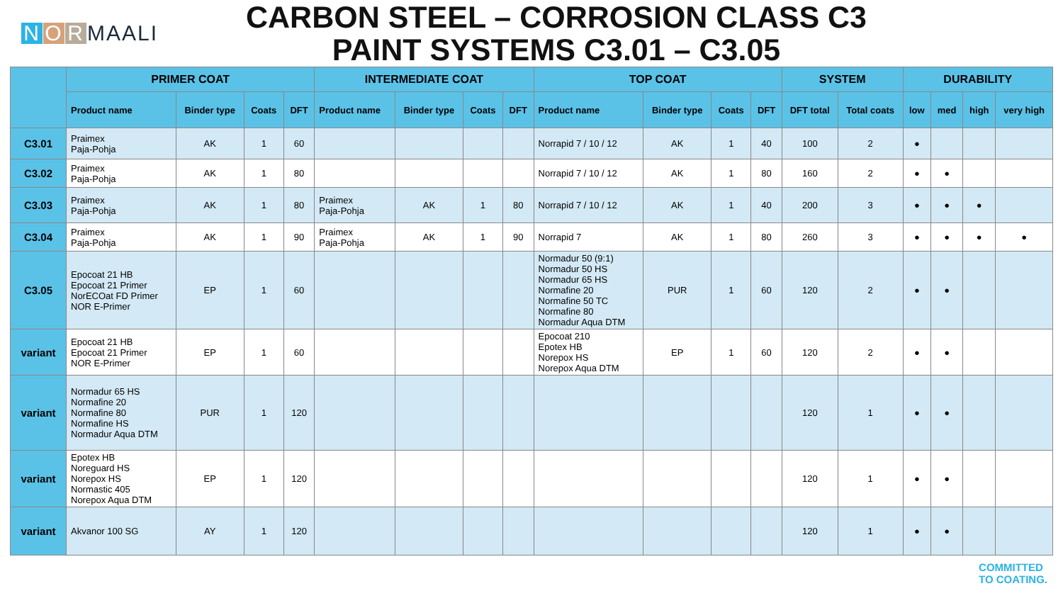N O R MAALI
CARBON STEEL – CORROSION CLASS C3
PAINT SYSTEMS C3.01 – C3.05
| | PRIMER COAT | | | | INTERMEDIATE COAT | | | | TOP COAT | | | | SYSTEM | | DURABILITY | | | |
| --- | --- | --- | --- | --- | --- | --- | --- | --- | --- | --- | --- | --- | --- | --- | --- | --- | --- | --- |
| | Product name | Binder type | Coats | DFT | Product name | Binder type | Coats | DFT | Product name | Binder type | Coats | DFT | DFT total | Total coats | low | med | high | very high |
| C3.01 | Praimex Paja-Pohja | AK | 1 | 60 | | | | | Norrapid 7 / 10 / 12 | AK | 1 | 40 | 100 | 2 | ● | | | |
| C3.02 | Praimex Paja-Pohja | AK | 1 | 80 | | | | | Norrapid 7 / 10 / 12 | AK | 1 | 80 | 160 | 2 | ● | ● | | |
| C3.03 | Praimex Paja-Pohja | AK | 1 | 80 | Praimex Paja-Pohja | AK | 1 | 80 | Norrapid 7 / 10 / 12 | AK | 1 | 40 | 200 | 3 | ● | ● | ● | |
| C3.04 | Praimex Paja-Pohja | AK | 1 | 90 | Praimex Paja-Pohja | AK | 1 | 90 | Norrapid 7 | AK | 1 | 80 | 260 | 3 | ● | ● | ● | ● |
| C3.05 | Epocoat 21 HB Epocoat 21 Primer NorECOat FD Primer NOR E-Primer | EP | 1 | 60 | | | | | Normadur 50 (9:1) Normadur 50 HS Normadur 65 HS Normafine 20 Normafine 50 TC Normafine 80 Normadur Aqua DTM | PUR | 1 | 60 | 120 | 2 | ● | ● | | |
| variant | Epocoat 21 HB Epocoat 21 Primer NOR E-Primer | EP | 1 | 60 | | | | | Epocoat 210 Epotex HB Norepox HS Norepox Aqua DTM | EP | 1 | 60 | 120 | 2 | ● | ● | | |
| variant | Normadur 65 HS Normafine 20 Normafine 80 Normafine HS Normadur Aqua DTM | PUR | 1 | 120 | | | | | | | | | 120 | 1 | ● | ● | | |
| variant | Epotex HB Noreguard HS Norepox HS Normastic 405 Norepox Aqua DTM | EP | 1 | 120 | | | | | | | | | 120 | 1 | ● | ● | | |
| variant | Akvanor 100 SG | AY | 1 | 120 | | | | | | | | | 120 | 1 | ● | ● | | |
COMMITTED
TO COATING.